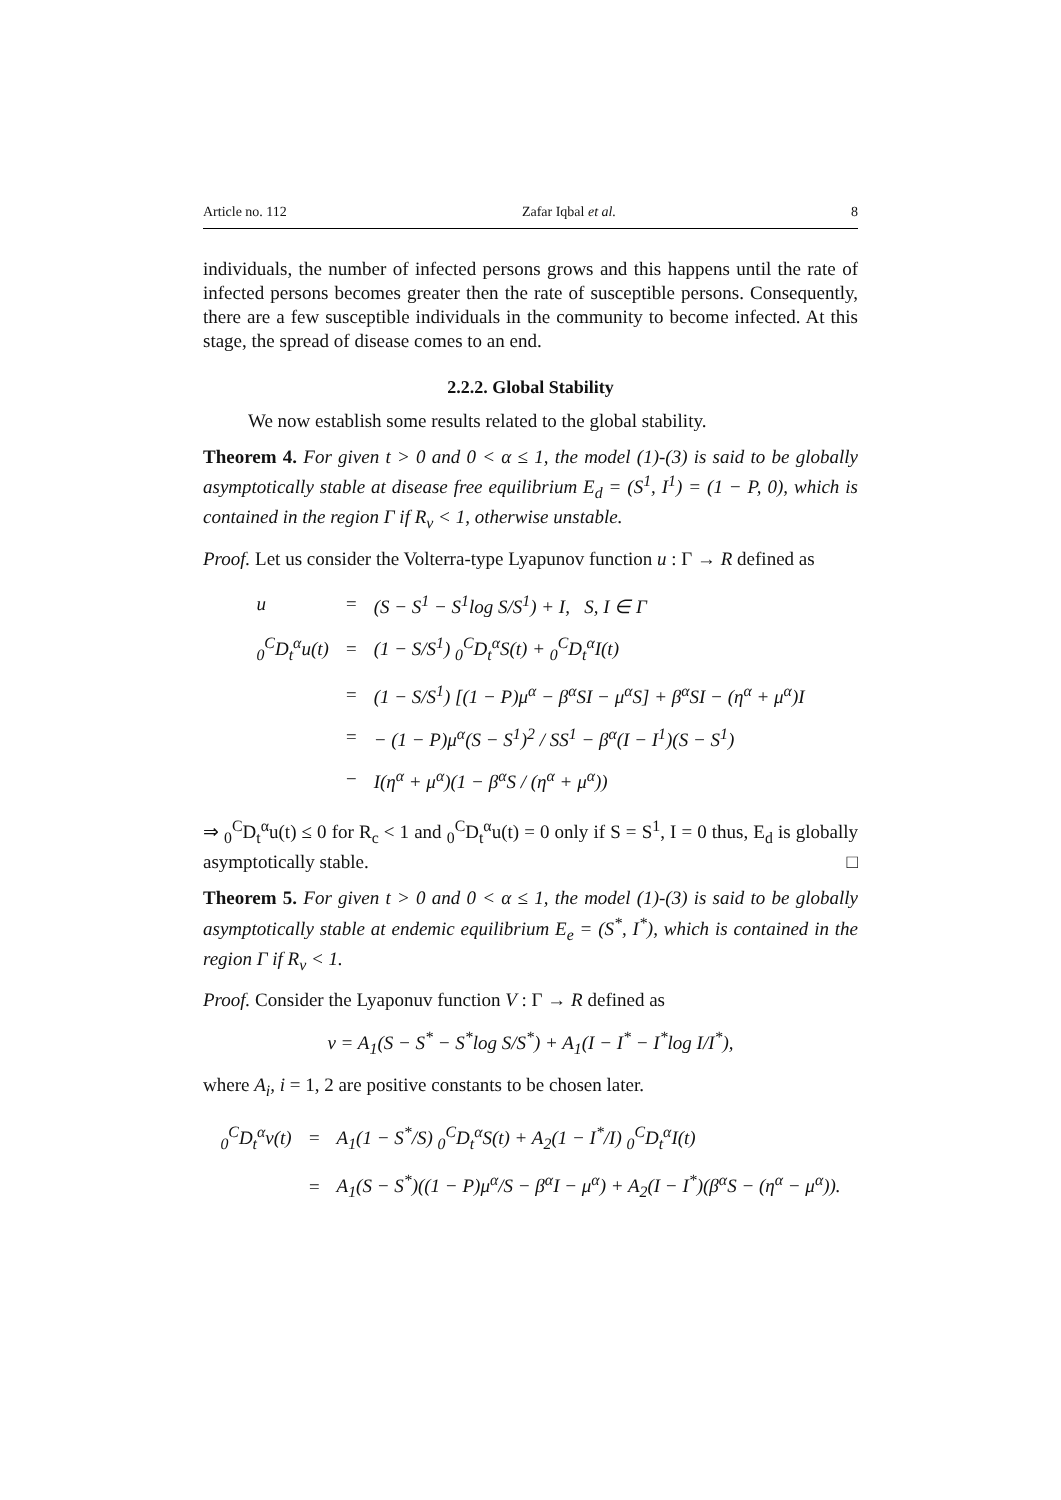Article no. 112 Zafar Iqbal et al. 8
individuals, the number of infected persons grows and this happens until the rate of infected persons becomes greater then the rate of susceptible persons. Consequently, there are a few susceptible individuals in the community to become infected. At this stage, the spread of disease comes to an end.
2.2.2. Global Stability
We now establish some results related to the global stability.
Theorem 4. For given t > 0 and 0 < α ≤ 1, the model (1)-(3) is said to be globally asymptotically stable at disease free equilibrium E<sub>d</sub> = (S<sup>1</sup>, I<sup>1</sup>) = (1 − P, 0), which is contained in the region Γ if R<sub>v</sub> < 1, otherwise unstable.
Proof. Let us consider the Volterra-type Lyapunov function u : Γ → R defined as
| u | = | (S − S<sup>1</sup> − S<sup>1</sup>log S/S<sup>1</sup>) + I, S, I ∈ Γ |
| <sub>0</sub><sup>C</sup>D<sub>t</sub><sup>α</sup>u(t) | = | (1 − S/S<sup>1</sup>) <sub>0</sub><sup>C</sup>D<sub>t</sub><sup>α</sup>S(t) + <sub>0</sub><sup>C</sup>D<sub>t</sub><sup>α</sup>I(t) |
| | = | (1 − S/S<sup>1</sup>) [(1 − P)μ<sup>α</sup> − β<sup>α</sup>SI − μ<sup>α</sup>S] + β<sup>α</sup>SI − (η<sup>α</sup> + μ<sup>α</sup>)I |
| | = | − (1 − P)μ<sup>α</sup>(S − S<sup>1</sup>)<sup>2</sup> / SS<sup>1</sup> − β<sup>α</sup>(I − I<sup>1</sup>)(S − S<sup>1</sup>) |
| | − | I(η<sup>α</sup> + μ<sup>α</sup>)(1 − β<sup>α</sup>S / (η<sup>α</sup> + μ<sup>α</sup>)) |
⇒ <sub>0</sub><sup>C</sup>D<sub>t</sub><sup>α</sup>u(t) ≤ 0 for R<sub>c</sub> < 1 and <sub>0</sub><sup>C</sup>D<sub>t</sub><sup>α</sup>u(t) = 0 only if S = S<sup>1</sup>, I = 0 thus, E<sub>d</sub> is globally asymptotically stable. □
Theorem 5. For given t > 0 and 0 < α ≤ 1, the model (1)-(3) is said to be globally asymptotically stable at endemic equilibrium E<sub>e</sub> = (S<sup>*</sup>, I<sup>*</sup>), which is contained in the region Γ if R<sub>v</sub> < 1.
Proof. Consider the Lyaponuv function V : Γ → R defined as
v = A<sub>1</sub>(S − S<sup>*</sup> − S<sup>*</sup>log S/S<sup>*</sup>) + A<sub>1</sub>(I − I<sup>*</sup> − I<sup>*</sup>log I/I<sup>*</sup>),
where A<sub>i</sub>, i = 1, 2 are positive constants to be chosen later.
| <sub>0</sub><sup>C</sup>D<sub>t</sub><sup>α</sup>v(t) | = | A<sub>1</sub>(1 − S<sup>*</sup>/S) <sub>0</sub><sup>C</sup>D<sub>t</sub><sup>α</sup>S(t) + A<sub>2</sub>(1 − I<sup>*</sup>/I) <sub>0</sub><sup>C</sup>D<sub>t</sub><sup>α</sup>I(t) |
| | = | A<sub>1</sub>(S − S<sup>*</sup>)((1 − P)μ<sup>α</sup>/S − β<sup>α</sup>I − μ<sup>α</sup>) + A<sub>2</sub>(I − I<sup>*</sup>)(β<sup>α</sup>S − (η<sup>α</sup> − μ<sup>α</sup>)). |